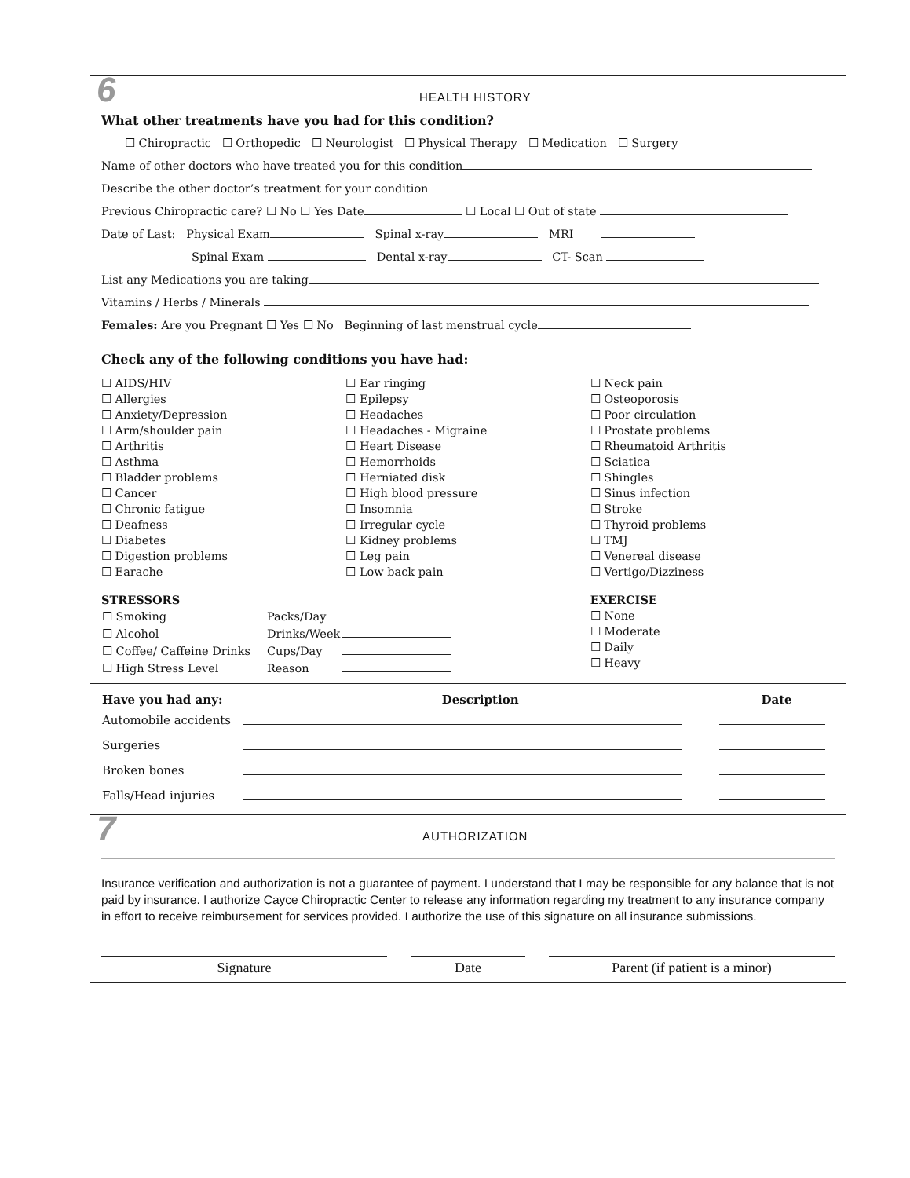6
HEALTH HISTORY
What other treatments have you had for this condition?
☐ Chiropractic ☐ Orthopedic ☐ Neurologist ☐ Physical Therapy ☐ Medication ☐ Surgery
Name of other doctors who have treated you for this condition
Describe the other doctor’s treatment for your condition
Previous Chiropractic care? ☐ No ☐ Yes Date ☐ Local ☐ Out of state
Date of Last: Physical Exam Spinal x-ray MRI
Spinal Exam Dental x-ray CT- Scan
List any Medications you are taking
Vitamins / Herbs / Minerals
Females: Are you Pregnant ☐ Yes ☐ No Beginning of last menstrual cycle
Check any of the following conditions you have had:
☐ AIDS/HIV
☐ Allergies
☐ Anxiety/Depression
☐ Arm/shoulder pain
☐ Arthritis
☐ Asthma
☐ Bladder problems
☐ Cancer
☐ Chronic fatigue
☐ Deafness
☐ Diabetes
☐ Digestion problems
☐ Earache
☐ Ear ringing
☐ Epilepsy
☐ Headaches
☐ Headaches - Migraine
☐ Heart Disease
☐ Hemorrhoids
☐ Herniated disk
☐ High blood pressure
☐ Insomnia
☐ Irregular cycle
☐ Kidney problems
☐ Leg pain
☐ Low back pain
☐ Neck pain
☐ Osteoporosis
☐ Poor circulation
☐ Prostate problems
☐ Rheumatoid Arthritis
☐ Sciatica
☐ Shingles
☐ Sinus infection
☐ Stroke
☐ Thyroid problems
☐ TMJ
☐ Venereal disease
☐ Vertigo/Dizziness
STRESSORS
| ☐ Smoking | Packs/Day | |
| ☐ Alcohol | Drinks/Week | |
| ☐ Coffee/ Caffeine Drinks | Cups/Day | |
| ☐ High Stress Level | Reason | |
EXERCISE
☐ None
☐ Moderate
☐ Daily
☐ Heavy
| Have you had any: | Description | Date |
| --- | --- | --- |
| Automobile accidents | | |
| Surgeries | | |
| Broken bones | | |
| Falls/Head injuries | | |
7
AUTHORIZATION
Insurance verification and authorization is not a guarantee of payment. I understand that I may be responsible for any balance that is not paid by insurance. I authorize Cayce Chiropractic Center to release any information regarding my treatment to any insurance company in effort to receive reimbursement for services provided. I authorize the use of this signature on all insurance submissions.
Signature Date Parent (if patient is a minor)